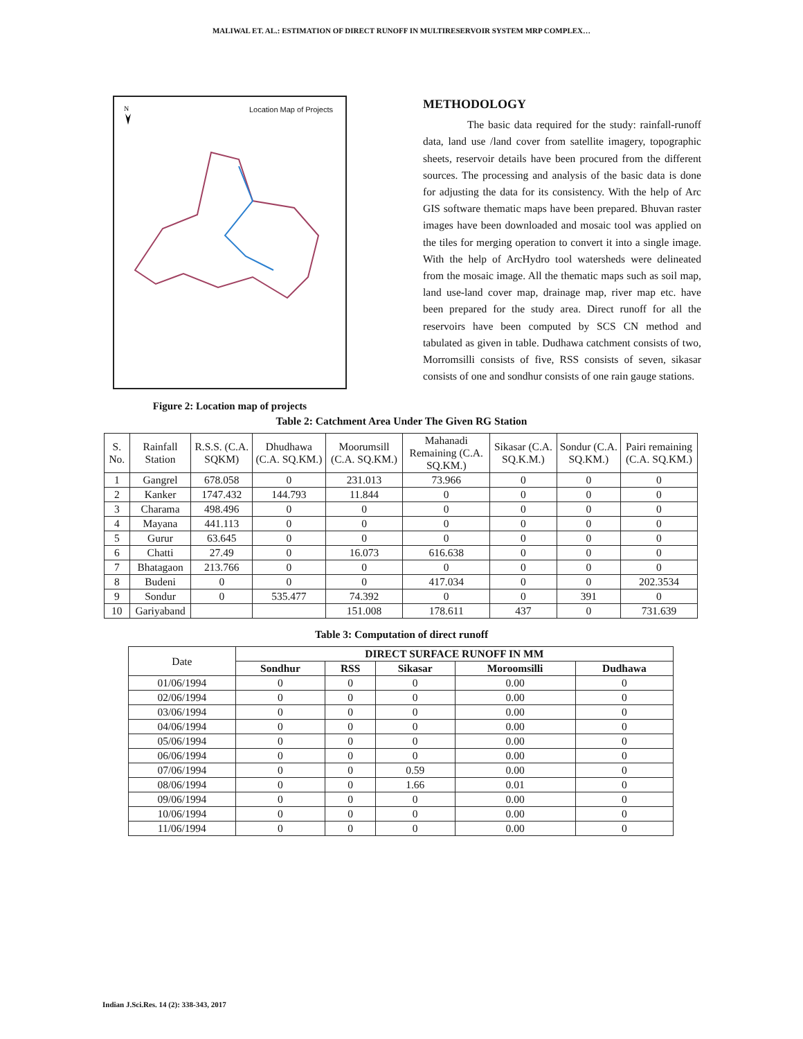MALIWAL ET. AL.: ESTIMATION OF DIRECT RUNOFF IN MULTIRESERVOIR SYSTEM MRP COMPLEX…
Location Map of Projects
N
Figure 2: Location map of projects
METHODOLOGY
The basic data required for the study: rainfall-runoff data, land use /land cover from satellite imagery, topographic sheets, reservoir details have been procured from the different sources. The processing and analysis of the basic data is done for adjusting the data for its consistency. With the help of Arc GIS software thematic maps have been prepared. Bhuvan raster images have been downloaded and mosaic tool was applied on the tiles for merging operation to convert it into a single image. With the help of ArcHydro tool watersheds were delineated from the mosaic image. All the thematic maps such as soil map, land use-land cover map, drainage map, river map etc. have been prepared for the study area. Direct runoff for all the reservoirs have been computed by SCS CN method and tabulated as given in table. Dudhawa catchment consists of two, Morromsilli consists of five, RSS consists of seven, sikasar consists of one and sondhur consists of one rain gauge stations.
Table 2: Catchment Area Under The Given RG Station
| S. No. | Rainfall Station | R.S.S. (C.A. SQKM) | Dhudhawa (C.A. SQ.KM.) | Moorumsill (C.A. SQ.KM.) | Mahanadi Remaining (C.A. SQ.KM.) | Sikasar (C.A. SQ.K.M.) | Sondur (C.A. SQ.KM.) | Pairi remaining (C.A. SQ.KM.) |
| --- | --- | --- | --- | --- | --- | --- | --- | --- |
| 1 | Gangrel | 678.058 | 0 | 231.013 | 73.966 | 0 | 0 | 0 |
| 2 | Kanker | 1747.432 | 144.793 | 11.844 | 0 | 0 | 0 | 0 |
| 3 | Charama | 498.496 | 0 | 0 | 0 | 0 | 0 | 0 |
| 4 | Mayana | 441.113 | 0 | 0 | 0 | 0 | 0 | 0 |
| 5 | Gurur | 63.645 | 0 | 0 | 0 | 0 | 0 | 0 |
| 6 | Chatti | 27.49 | 0 | 16.073 | 616.638 | 0 | 0 | 0 |
| 7 | Bhatagaon | 213.766 | 0 | 0 | 0 | 0 | 0 | 0 |
| 8 | Budeni | 0 | 0 | 0 | 417.034 | 0 | 0 | 202.3534 |
| 9 | Sondur | 0 | 535.477 | 74.392 | 0 | 0 | 391 | 0 |
| 10 | Gariyaband | | | 151.008 | 178.611 | 437 | 0 | 731.639 |
Table 3: Computation of direct runoff
| Date | DIRECT SURFACE RUNOFF IN MM | | | | |
| --- | --- | --- | --- | --- | --- |
| | Sondhur | RSS | Sikasar | Moroomsilli | Dudhawa |
| 01/06/1994 | 0 | 0 | 0 | 0.00 | 0 |
| 02/06/1994 | 0 | 0 | 0 | 0.00 | 0 |
| 03/06/1994 | 0 | 0 | 0 | 0.00 | 0 |
| 04/06/1994 | 0 | 0 | 0 | 0.00 | 0 |
| 05/06/1994 | 0 | 0 | 0 | 0.00 | 0 |
| 06/06/1994 | 0 | 0 | 0 | 0.00 | 0 |
| 07/06/1994 | 0 | 0 | 0.59 | 0.00 | 0 |
| 08/06/1994 | 0 | 0 | 1.66 | 0.01 | 0 |
| 09/06/1994 | 0 | 0 | 0 | 0.00 | 0 |
| 10/06/1994 | 0 | 0 | 0 | 0.00 | 0 |
| 11/06/1994 | 0 | 0 | 0 | 0.00 | 0 |
Indian J.Sci.Res. 14 (2): 338-343, 2017